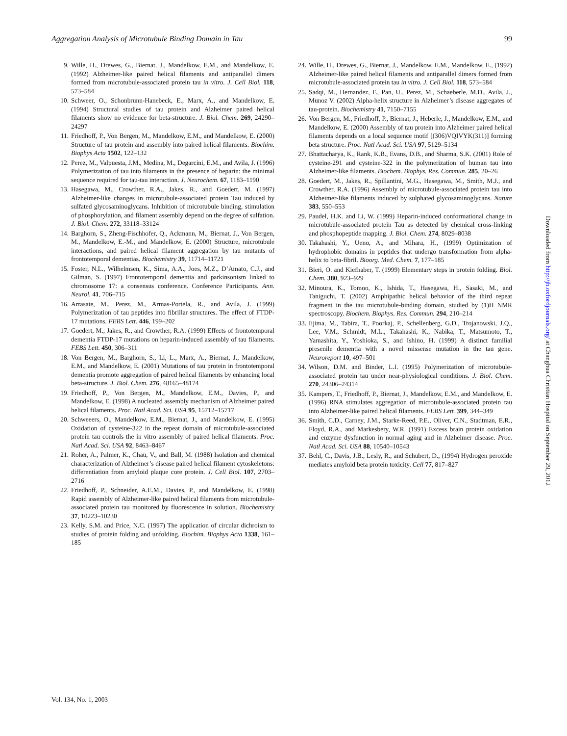Aggregation Analysis of Microtubule Binding Domain in Tau 99
9. Wille, H., Drewes, G., Biernat, J., Mandelkow, E.M., and Mandelkow, E. (1992) Alzheimer-like paired helical filaments and antiparallel dimers formed from microtubule-associated protein tau in vitro. J. Cell Biol. 118, 573–584
10. Schweer, O., Schonbrunn-Hanebeck, E., Marx, A., and Mandelkow, E. (1994) Structural studies of tau protein and Alzheimer paired helical filaments show no evidence for beta-structure. J. Biol. Chem. 269, 24290–24297
11. Friedhoff, P., Von Bergen, M., Mandelkow, E.M., and Mandelkow, E. (2000) Structure of tau protein and assembly into paired helical filaments. Biochim. Biophys Acta 1502, 122–132
12. Perez, M., Valpuesta, J.M., Medina, M., Degarcini, E.M., and Avila, J. (1996) Polymerization of tau into filaments in the presence of heparin: the minimal sequence required for tau-tau interaction. J. Neurochem. 67, 1183–1190
13. Hasegawa, M., Crowther, R.A., Jakes, R., and Goedert, M. (1997) Alzheimer-like changes in microtubule-associated protein Tau induced by sulfated glycosaminoglycans. Inhibition of microtubule binding, stimulation of phosphorylation, and filament assembly depend on the degree of sulfation. J. Biol. Chem. 272, 33118–33124
14. Barghorn, S., Zheng-Fischhofer, Q., Ackmann, M., Biernat, J., Von Bergen, M., Mandelkow, E.-M., and Mandelkow, E. (2000) Structure, microtubule interactions, and paired helical filament aggregation by tau mutants of frontotemporal dementias. Biochemistry 39, 11714–11721
15. Foster, N.L., Wilhelmsen, K., Sima, A.A., Joes, M.Z., D’Amato, C.J., and Gilman, S. (1997) Frontotemporal dementia and parkinsonism linked to chromosome 17: a consensus conference. Conference Participants. Ann. Neurol. 41, 706–715
16. Arrasate, M., Perez, M., Armas-Portela, R., and Avila, J. (1999) Polymerization of tau peptides into fibrillar structures. The effect of FTDP-17 mutations. FEBS Lett. 446, 199–202
17. Goedert, M., Jakes, R., and Crowther, R.A. (1999) Effects of frontotemporal dementia FTDP-17 mutations on heparin-induced assembly of tau filaments. FEBS Lett. 450, 306–311
18. Von Bergen, M., Barghorn, S., Li, L., Marx, A., Biernat, J., Mandelkow, E.M., and Mandelkow, E. (2001) Mutations of tau protein in frontotemporal dementia promote aggregation of paired helical filaments by enhancing local beta-structure. J. Biol. Chem. 276, 48165–48174
19. Friedhoff, P., Von Bergen, M., Mandelkow, E.M., Davies, P., and Mandelkow, E. (1998) A nucleated assembly mechanism of Alzheimer paired helical filaments. Proc. Natl Acad. Sci. USA 95, 15712–15717
20. Schweeers, O., Mandelkow, E.M., Biernat, J., and Mandelkow, E. (1995) Oxidation of cysteine-322 in the repeat domain of microtubule-associated protein tau controls the in vitro assembly of paired helical filaments. Proc. Natl Acad. Sci. USA 92, 8463–8467
21. Roher, A., Palmer, K., Chau, V., and Ball, M. (1988) Isolation and chemical characterization of Alzheimer’s disease paired helical filament cytoskeletons: differentiation from amyloid plaque core protein. J. Cell Biol. 107, 2703–2716
22. Friedhoff, P., Schneider, A.E.M., Davies, P., and Mandelkow, E. (1998) Rapid assembly of Alzheimer-like paired helical filaments from microtubule-associated protein tau monitored by fluorescence in solution. Biochemistry 37, 10223–10230
23. Kelly, S.M. and Price, N.C. (1997) The application of circular dichroism to studies of protein folding and unfolding. Biochim. Biophys Acta 1338, 161–185
24. Wille, H., Drewes, G., Biernat, J., Mandelkow, E.M., Mandelkow, E., (1992) Alzheimer-like paired helical filaments and antiparallel dimers formed from microtubule-associated protein tau in vitro. J. Cell Biol. 118, 573–584
25. Sadqi, M., Hernandez, F., Pan, U., Perez, M., Schaeberle, M.D., Avila, J., Munoz V. (2002) Alpha-helix structure in Alzheimer’s disease aggregates of tau-protein. Biochemistry 41, 7150–7155
26. Von Bergen, M., Friedhoff, P., Biernat, J., Heberle, J., Mandelkow, E.M., and Mandelkow, E. (2000) Assembly of tau protein into Alzheimer paired helical filaments depends on a local sequence motif [(306)VQIVYK(311)] forming beta structure. Proc. Natl Acad. Sci. USA 97, 5129–5134
27. Bhattacharya, K., Rank, K.B., Evans, D.B., and Sharma, S.K. (2001) Role of cysteine-291 and cysteine-322 in the polymerization of human tau into Alzheimer-like filaments. Biochem. Biophys. Res. Commun. 285, 20–26
28. Goedert, M., Jakes, R., Spillantini, M.G., Hasegawa, M., Smith, M.J., and Crowther, R.A. (1996) Assembly of microtubule-associated protein tau into Alzheimer-like filaments induced by sulphated glycosaminoglycans. Nature 383, 550–553
29. Paudel, H.K. and Li, W. (1999) Heparin-induced conformational change in microtubule-associated protein Tau as detected by chemical cross-linking and phosphopeptide mapping. J. Biol. Chem. 274, 8029–8038
30. Takahashi, Y., Ueno, A., and Mihara, H., (1999) Optimization of hydrophobic domains in peptides that undergo transformation from alpha-helix to beta-fibril. Bioorg. Med. Chem. 7, 177–185
31. Bieri, O. and Kiefhaber, T. (1999) Elementary steps in protein folding. Biol. Chem. 380, 923–929
32. Minoura, K., Tomoo, K., Ishida, T., Hasegawa, H., Sasaki, M., and Taniguchi, T. (2002) Amphipathic helical behavior of the third repeat fragment in the tau microtubule-binding domain, studied by (1)H NMR spectroscopy. Biochem. Biophys. Res. Commun. 294, 210–214
33. Iijima, M., Tabira, T., Poorkaj, P., Schellenberg, G.D., Trojanowski, J.Q., Lee, V.M., Schmidt, M.L., Takahashi, K., Nabika, T., Matsumoto, T., Yamashita, Y., Yoshioka, S., and Ishino, H. (1999) A distinct familial presenile dementia with a novel missense mutation in the tau gene. Neuroreport 10, 497–501
34. Wilson, D.M. and Binder, L.I. (1995) Polymerization of microtubule-associated protein tau under near-physiological conditions. J. Biol. Chem. 270, 24306–24314
35. Kampers, T., Friedhoff, P., Biernat, J., Mandelkow, E.M., and Mandelkow, E. (1996) RNA stimulates aggregation of microtubule-associated protein tau into Alzheimer-like paired helical filaments. FEBS Lett. 399, 344–349
36. Smith, C.D., Carney, J.M., Starke-Reed, P.E., Oliver, C.N., Stadtman, E.R., Floyd, R.A., and Markesbery, W.R. (1991) Excess brain protein oxidation and enzyme dysfunction in normal aging and in Alzheimer disease. Proc. Natl Acad. Sci. USA 88, 10540–10543
37. Behl, C., Davis, J.B., Lesly, R., and Schubert, D., (1994) Hydrogen peroxide mediates amyloid beta protein toxicity. Cell 77, 817–827
Vol. 134, No. 1, 2003
Downloaded from http://jb.oxfordjournals.org/ at Changhua Christian Hospital on September 29, 2012